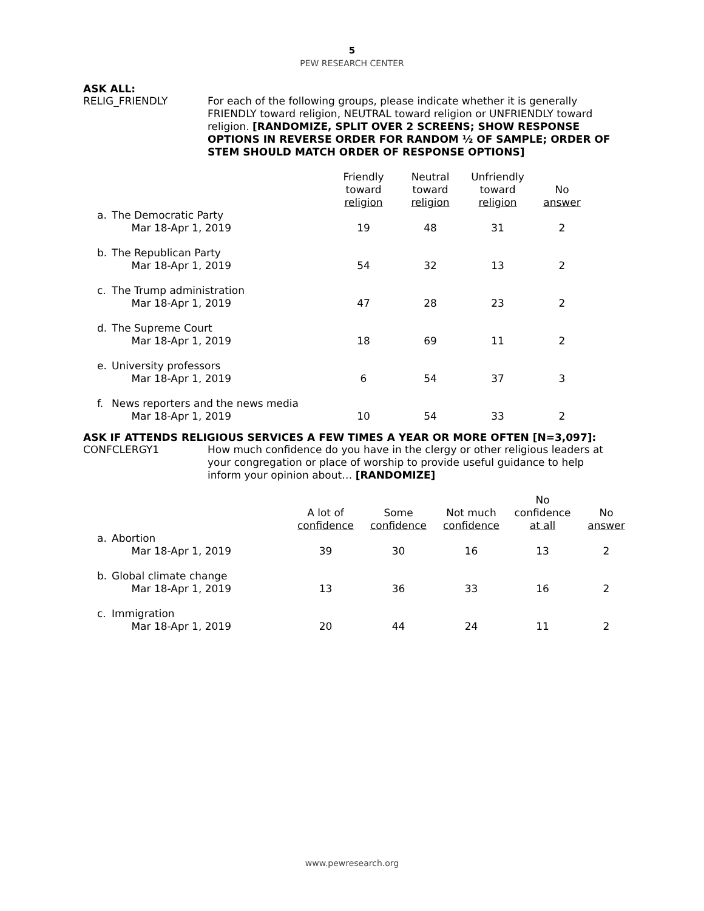5
PEW RESEARCH CENTER
ASK ALL:
RELIG_FRIENDLY For each of the following groups, please indicate whether it is generally FRIENDLY toward religion, NEUTRAL toward religion or UNFRIENDLY toward religion. [RANDOMIZE, SPLIT OVER 2 SCREENS; SHOW RESPONSE OPTIONS IN REVERSE ORDER FOR RANDOM ½ OF SAMPLE; ORDER OF STEM SHOULD MATCH ORDER OF RESPONSE OPTIONS]
| | | Friendly toward religion | Neutral toward religion | Unfriendly toward religion | No answer |
| --- | --- | --- | --- | --- | --- |
| a. | The Democratic Party Mar 18-Apr 1, 2019 | 19 | 48 | 31 | 2 |
| b. | The Republican Party Mar 18-Apr 1, 2019 | 54 | 32 | 13 | 2 |
| c. | The Trump administration Mar 18-Apr 1, 2019 | 47 | 28 | 23 | 2 |
| d. | The Supreme Court Mar 18-Apr 1, 2019 | 18 | 69 | 11 | 2 |
| e. | University professors Mar 18-Apr 1, 2019 | 6 | 54 | 37 | 3 |
| f. | News reporters and the news media Mar 18-Apr 1, 2019 | 10 | 54 | 33 | 2 |
ASK IF ATTENDS RELIGIOUS SERVICES A FEW TIMES A YEAR OR MORE OFTEN [N=3,097]:
CONFCLERGY1 How much confidence do you have in the clergy or other religious leaders at your congregation or place of worship to provide useful guidance to help inform your opinion about… [RANDOMIZE]
| | | A lot of confidence | Some confidence | Not much confidence | No confidence at all | No answer |
| --- | --- | --- | --- | --- | --- | --- |
| a. | Abortion Mar 18-Apr 1, 2019 | 39 | 30 | 16 | 13 | 2 |
| b. | Global climate change Mar 18-Apr 1, 2019 | 13 | 36 | 33 | 16 | 2 |
| c. | Immigration Mar 18-Apr 1, 2019 | 20 | 44 | 24 | 11 | 2 |
www.pewresearch.org